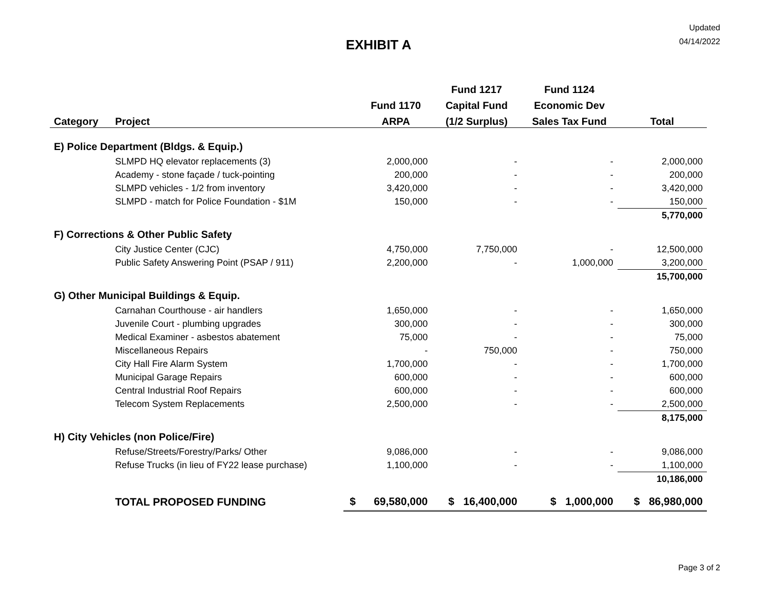Updated
04/14/2022
EXHIBIT A
| | | | | Fund 1217 | Fund 1124 | |
| --- | --- | --- | --- | --- | --- | --- |
| | | | Fund 1170 | Capital Fund | Economic Dev | |
| Category | Project | | ARPA | (1/2 Surplus) | Sales Tax Fund | Total |
| E) Police Department (Bldgs. & Equip.) | | | | | | |
| | SLMPD HQ elevator replacements (3) | | 2,000,000 | - | - | 2,000,000 |
| | Academy - stone façade / tuck-pointing | | 200,000 | - | - | 200,000 |
| | SLMPD vehicles - 1/2 from inventory | | 3,420,000 | - | - | 3,420,000 |
| | SLMPD - match for Police Foundation - $1M | | 150,000 | - | - | 150,000 |
| | | | | | | 5,770,000 |
| F) Corrections & Other Public Safety | | | | | | |
| | City Justice Center (CJC) | | 4,750,000 | 7,750,000 | - | 12,500,000 |
| | Public Safety Answering Point (PSAP / 911) | | 2,200,000 | - | 1,000,000 | 3,200,000 |
| | | | | | | 15,700,000 |
| G) Other Municipal Buildings & Equip. | | | | | | |
| | Carnahan Courthouse - air handlers | | 1,650,000 | - | - | 1,650,000 |
| | Juvenile Court - plumbing upgrades | | 300,000 | - | - | 300,000 |
| | Medical Examiner - asbestos abatement | | 75,000 | - | - | 75,000 |
| | Miscellaneous Repairs | | - | 750,000 | - | 750,000 |
| | City Hall Fire Alarm System | | 1,700,000 | - | - | 1,700,000 |
| | Municipal Garage Repairs | | 600,000 | - | - | 600,000 |
| | Central Industrial Roof Repairs | | 600,000 | - | - | 600,000 |
| | Telecom System Replacements | | 2,500,000 | - | - | 2,500,000 |
| | | | | | | 8,175,000 |
| H) City Vehicles (non Police/Fire) | | | | | | |
| | Refuse/Streets/Forestry/Parks/ Other | | 9,086,000 | - | - | 9,086,000 |
| | Refuse Trucks (in lieu of FY22 lease purchase) | | 1,100,000 | - | - | 1,100,000 |
| | | | | | | 10,186,000 |
| | TOTAL PROPOSED FUNDING | $ | 69,580,000 | $ 16,400,000 | $ 1,000,000 | $ 86,980,000 |
Page 3 of 2